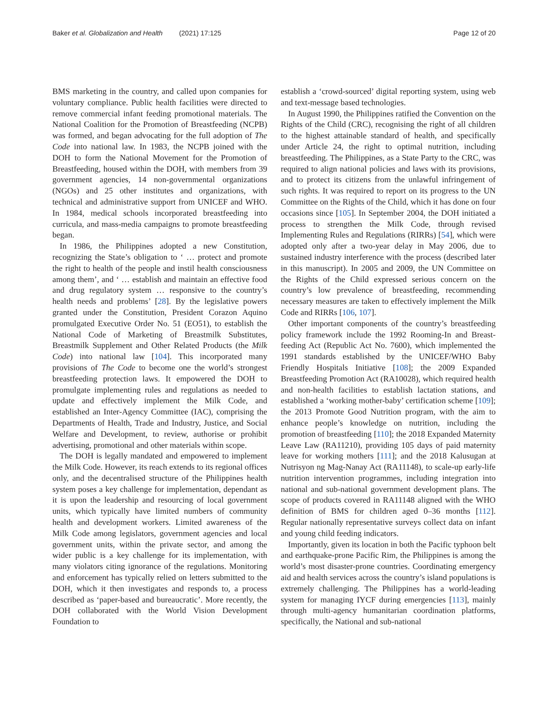Baker et al. Globalization and Health (2021) 17:125
Page 12 of 20
BMS marketing in the country, and called upon companies for voluntary compliance. Public health facilities were directed to remove commercial infant feeding promotional materials. The National Coalition for the Promotion of Breastfeeding (NCPB) was formed, and began advocating for the full adoption of The Code into national law. In 1983, the NCPB joined with the DOH to form the National Movement for the Promotion of Breastfeeding, housed within the DOH, with members from 39 government agencies, 14 non-governmental organizations (NGOs) and 25 other institutes and organizations, with technical and administrative support from UNICEF and WHO. In 1984, medical schools incorporated breastfeeding into curricula, and mass-media campaigns to promote breastfeeding began.
In 1986, the Philippines adopted a new Constitution, recognizing the State’s obligation to ‘ … protect and promote the right to health of the people and instil health consciousness among them’, and ‘ … establish and maintain an effective food and drug regulatory system … responsive to the country’s health needs and problems’ [28]. By the legislative powers granted under the Constitution, President Corazon Aquino promulgated Executive Order No. 51 (EO51), to establish the National Code of Marketing of Breastmilk Substitutes, Breastmilk Supplement and Other Related Products (the Milk Code) into national law [104]. This incorporated many provisions of The Code to become one the world’s strongest breastfeeding protection laws. It empowered the DOH to promulgate implementing rules and regulations as needed to update and effectively implement the Milk Code, and established an Inter-Agency Committee (IAC), comprising the Departments of Health, Trade and Industry, Justice, and Social Welfare and Development, to review, authorise or prohibit advertising, promotional and other materials within scope.
The DOH is legally mandated and empowered to implement the Milk Code. However, its reach extends to its regional offices only, and the decentralised structure of the Philippines health system poses a key challenge for implementation, dependant as it is upon the leadership and resourcing of local government units, which typically have limited numbers of community health and development workers. Limited awareness of the Milk Code among legislators, government agencies and local government units, within the private sector, and among the wider public is a key challenge for its implementation, with many violators citing ignorance of the regulations. Monitoring and enforcement has typically relied on letters submitted to the DOH, which it then investigates and responds to, a process described as ‘paper-based and bureaucratic’. More recently, the DOH collaborated with the World Vision Development Foundation to
establish a ‘crowd-sourced’ digital reporting system, using web and text-message based technologies.
In August 1990, the Philippines ratified the Convention on the Rights of the Child (CRC), recognising the right of all children to the highest attainable standard of health, and specifically under Article 24, the right to optimal nutrition, including breastfeeding. The Philippines, as a State Party to the CRC, was required to align national policies and laws with its provisions, and to protect its citizens from the unlawful infringement of such rights. It was required to report on its progress to the UN Committee on the Rights of the Child, which it has done on four occasions since [105]. In September 2004, the DOH initiated a process to strengthen the Milk Code, through revised Implementing Rules and Regulations (RIRRs) [54], which were adopted only after a two-year delay in May 2006, due to sustained industry interference with the process (described later in this manuscript). In 2005 and 2009, the UN Committee on the Rights of the Child expressed serious concern on the country’s low prevalence of breastfeeding, recommending necessary measures are taken to effectively implement the Milk Code and RIRRs [106, 107].
Other important components of the country’s breastfeeding policy framework include the 1992 Rooming-In and Breast-feeding Act (Republic Act No. 7600), which implemented the 1991 standards established by the UNICEF/WHO Baby Friendly Hospitals Initiative [108]; the 2009 Expanded Breastfeeding Promotion Act (RA10028), which required health and non-health facilities to establish lactation stations, and established a ‘working mother-baby’ certification scheme [109]; the 2013 Promote Good Nutrition program, with the aim to enhance people’s knowledge on nutrition, including the promotion of breastfeeding [110]; the 2018 Expanded Maternity Leave Law (RA11210), providing 105 days of paid maternity leave for working mothers [111]; and the 2018 Kalusugan at Nutrisyon ng Mag-Nanay Act (RA11148), to scale-up early-life nutrition intervention programmes, including integration into national and sub-national government development plans. The scope of products covered in RA11148 aligned with the WHO definition of BMS for children aged 0–36 months [112]. Regular nationally representative surveys collect data on infant and young child feeding indicators.
Importantly, given its location in both the Pacific typhoon belt and earthquake-prone Pacific Rim, the Philippines is among the world’s most disaster-prone countries. Coordinating emergency aid and health services across the country’s island populations is extremely challenging. The Philippines has a world-leading system for managing IYCF during emergencies [113], mainly through multi-agency humanitarian coordination platforms, specifically, the National and sub-national